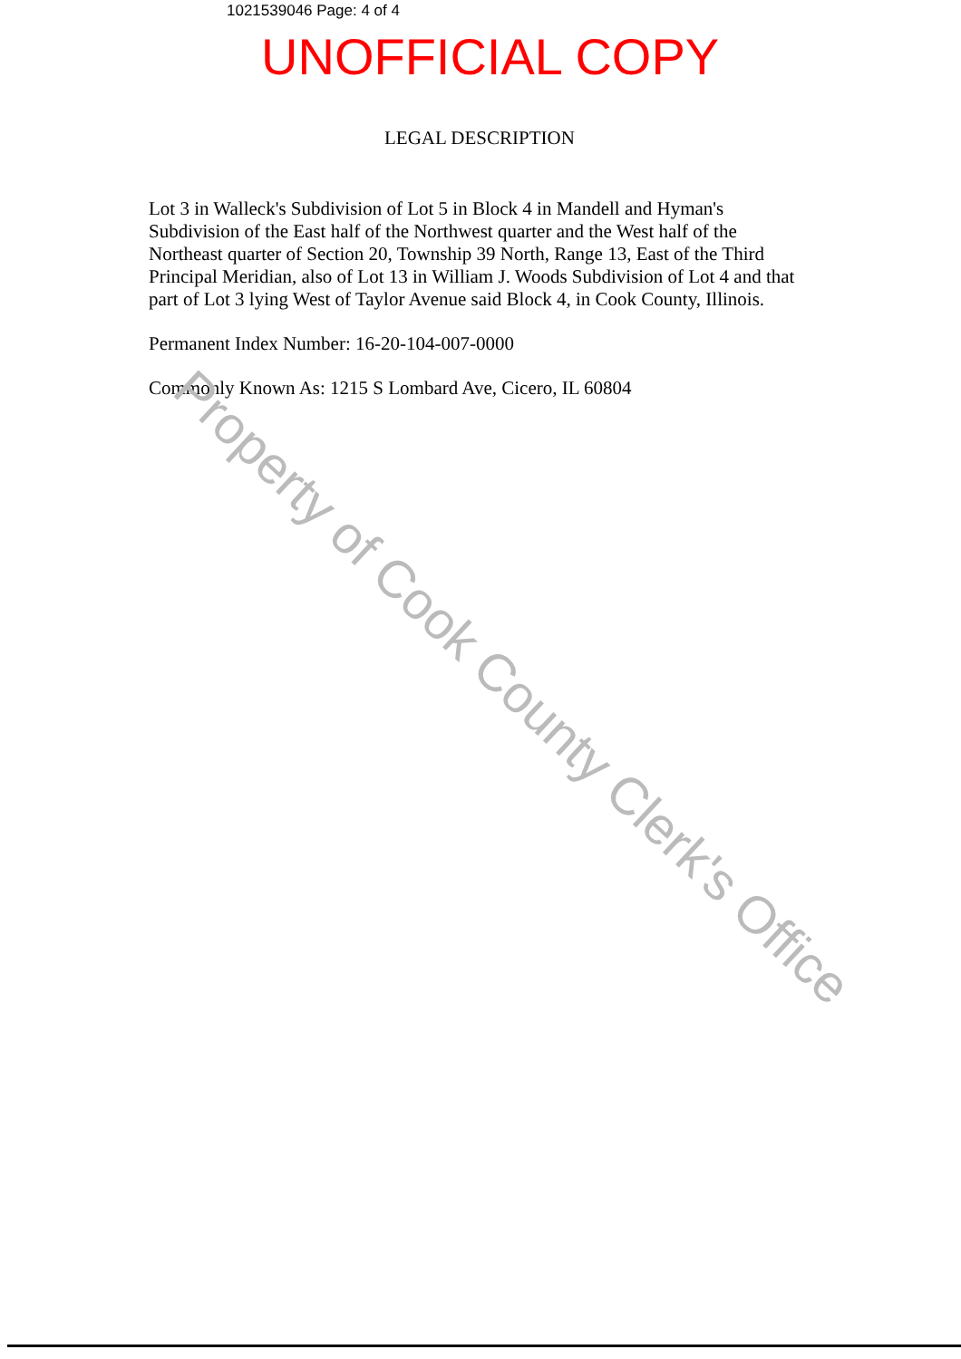1021539046 Page: 4 of 4
UNOFFICIAL COPY
LEGAL DESCRIPTION
Lot 3 in Walleck's Subdivision of Lot 5 in Block 4 in Mandell and Hyman's Subdivision of the East half of the Northwest quarter and the West half of the Northeast quarter of Section 20, Township 39 North, Range 13, East of the Third Principal Meridian, also of Lot 13 in William J. Woods Subdivision of Lot 4 and that part of Lot 3 lying West of Taylor Avenue said Block 4, in Cook County, Illinois.
Permanent Index Number: 16-20-104-007-0000
Commonly Known As: 1215 S Lombard Ave, Cicero, IL 60804
Property of Cook County Clerk's Office